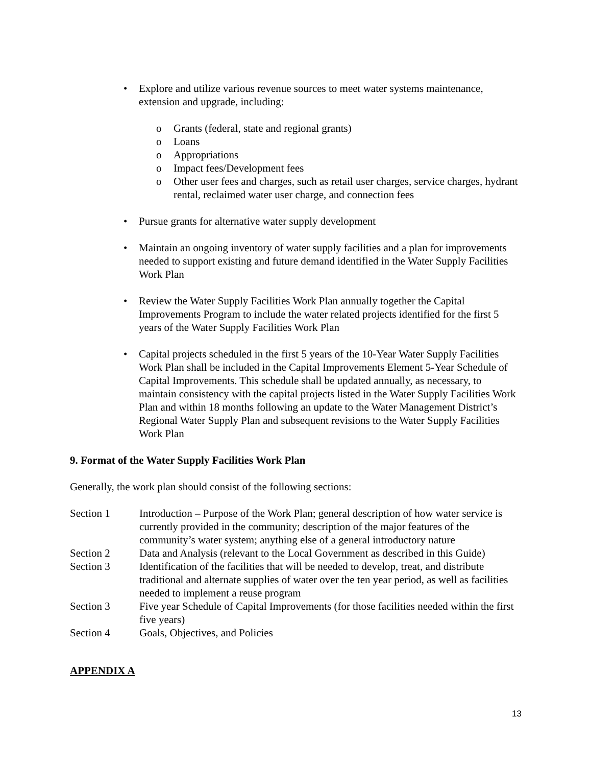• Explore and utilize various revenue sources to meet water systems maintenance, extension and upgrade, including:
o Grants (federal, state and regional grants)
o Loans
o Appropriations
o Impact fees/Development fees
o Other user fees and charges, such as retail user charges, service charges, hydrant rental, reclaimed water user charge, and connection fees
• Pursue grants for alternative water supply development
• Maintain an ongoing inventory of water supply facilities and a plan for improvements needed to support existing and future demand identified in the Water Supply Facilities Work Plan
• Review the Water Supply Facilities Work Plan annually together the Capital Improvements Program to include the water related projects identified for the first 5 years of the Water Supply Facilities Work Plan
• Capital projects scheduled in the first 5 years of the 10-Year Water Supply Facilities Work Plan shall be included in the Capital Improvements Element 5-Year Schedule of Capital Improvements. This schedule shall be updated annually, as necessary, to maintain consistency with the capital projects listed in the Water Supply Facilities Work Plan and within 18 months following an update to the Water Management District’s Regional Water Supply Plan and subsequent revisions to the Water Supply Facilities Work Plan
9. Format of the Water Supply Facilities Work Plan
Generally, the work plan should consist of the following sections:
| Section 1 | Introduction – Purpose of the Work Plan; general description of how water service is currently provided in the community; description of the major features of the community’s water system; anything else of a general introductory nature |
| Section 2 | Data and Analysis (relevant to the Local Government as described in this Guide) |
| Section 3 | Identification of the facilities that will be needed to develop, treat, and distribute traditional and alternate supplies of water over the ten year period, as well as facilities needed to implement a reuse program |
| Section 3 | Five year Schedule of Capital Improvements (for those facilities needed within the first five years) |
| Section 4 | Goals, Objectives, and Policies |
APPENDIX A
13